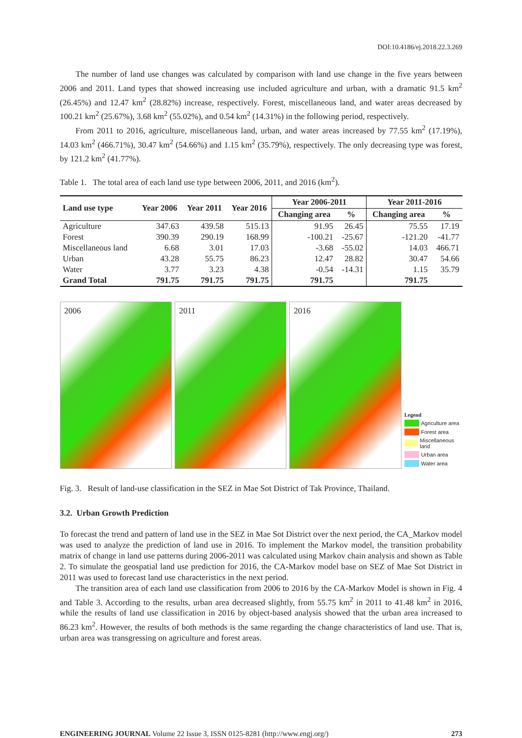DOI:10.4186/ej.2018.22.3.269
The number of land use changes was calculated by comparison with land use change in the five years between 2006 and 2011. Land types that showed increasing use included agriculture and urban, with a dramatic 91.5 km<sup>2</sup> (26.45%) and 12.47 km<sup>2</sup> (28.82%) increase, respectively. Forest, miscellaneous land, and water areas decreased by 100.21 km<sup>2</sup> (25.67%), 3.68 km<sup>2</sup> (55.02%), and 0.54 km<sup>2</sup> (14.31%) in the following period, respectively.
From 2011 to 2016, agriculture, miscellaneous land, urban, and water areas increased by 77.55 km<sup>2</sup> (17.19%), 14.03 km<sup>2</sup> (466.71%), 30.47 km<sup>2</sup> (54.66%) and 1.15 km<sup>2</sup> (35.79%), respectively. The only decreasing type was forest, by 121.2 km<sup>2</sup> (41.77%).
Table 1. The total area of each land use type between 2006, 2011, and 2016 (km<sup>2</sup>).
| Land use type | Year 2006 | Year 2011 | Year 2016 | Year 2006-2011 | | Year 2011-2016 | |
| --- | --- | --- | --- | --- | --- | --- | --- |
| | | | | Changing area | % | Changing area | % |
| Agriculture | 347.63 | 439.58 | 515.13 | 91.95 | 26.45 | 75.55 | 17.19 |
| Forest | 390.39 | 290.19 | 168.99 | -100.21 | -25.67 | -121.20 | -41.77 |
| Miscellaneous land | 6.68 | 3.01 | 17.03 | -3.68 | -55.02 | 14.03 | 466.71 |
| Urban | 43.28 | 55.75 | 86.23 | 12.47 | 28.82 | 30.47 | 54.66 |
| Water | 3.77 | 3.23 | 4.38 | -0.54 | -14.31 | 1.15 | 35.79 |
| Grand Total | 791.75 | 791.75 | 791.75 | 791.75 | | 791.75 | |
2006
2011
2016
Legend
Agriculture area
Forest area
Miscellaneous land
Urban area
Water area
Fig. 3. Result of land-use classification in the SEZ in Mae Sot District of Tak Province, Thailand.
3.2. Urban Growth Prediction
To forecast the trend and pattern of land use in the SEZ in Mae Sot District over the next period, the CA_Markov model was used to analyze the prediction of land use in 2016. To implement the Markov model, the transition probability matrix of change in land use patterns during 2006-2011 was calculated using Markov chain analysis and shown as Table 2. To simulate the geospatial land use prediction for 2016, the CA-Markov model base on SEZ of Mae Sot District in 2011 was used to forecast land use characteristics in the next period.
The transition area of each land use classification from 2006 to 2016 by the CA-Markov Model is shown in Fig. 4 and Table 3. According to the results, urban area decreased slightly, from 55.75 km<sup>2</sup> in 2011 to 41.48 km<sup>2</sup> in 2016, while the results of land use classification in 2016 by object-based analysis showed that the urban area increased to 86.23 km<sup>2</sup>. However, the results of both methods is the same regarding the change characteristics of land use. That is, urban area was transgressing on agriculture and forest areas.
ENGINEERING JOURNAL Volume 22 Issue 3, ISSN 0125-8281 (http://www.engj.org/) 273